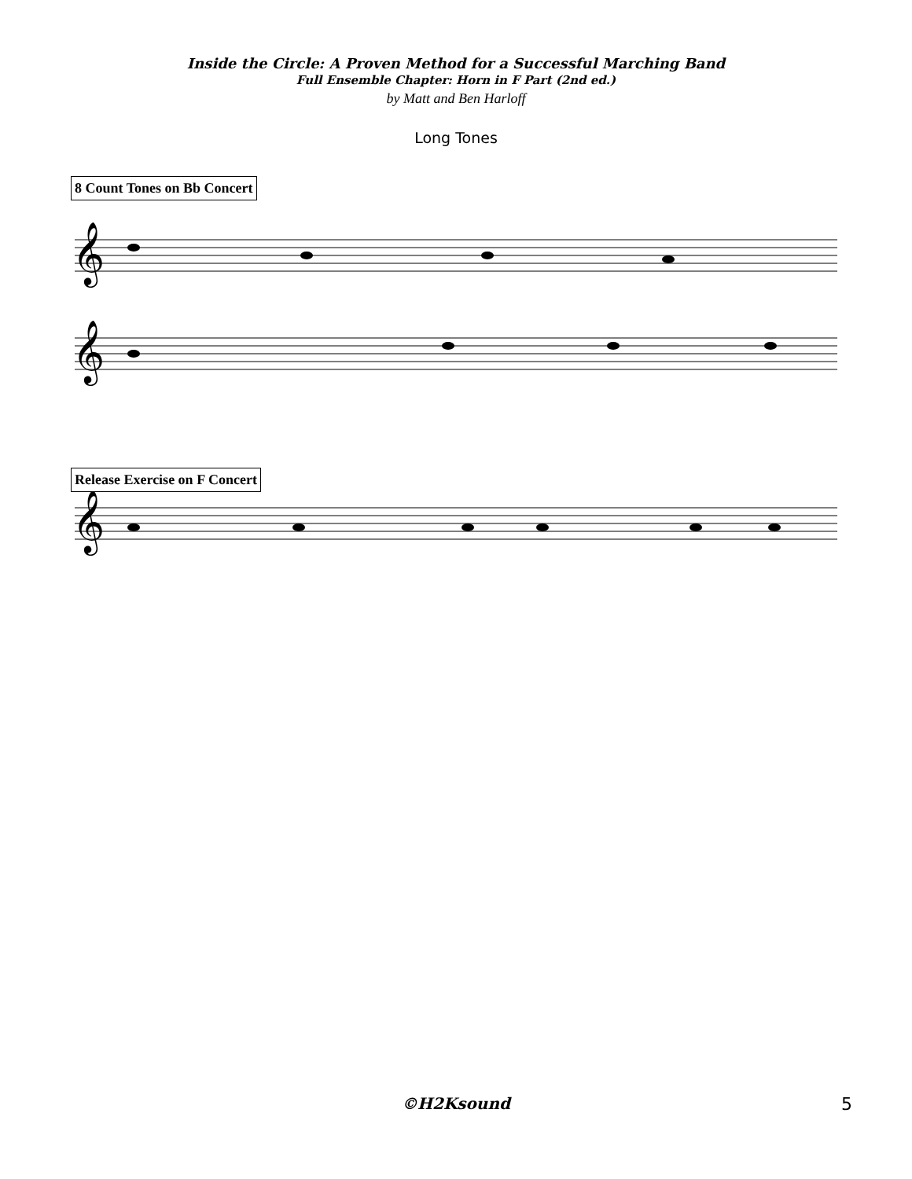Inside the Circle: A Proven Method for a Successful Marching Band
Full Ensemble Chapter: Horn in F Part (2nd ed.)
by Matt and Ben Harloff
Long Tones
8 Count Tones on Bb Concert
𝄞
𝄞
Release Exercise on F Concert
𝄞
©H2Ksound 5